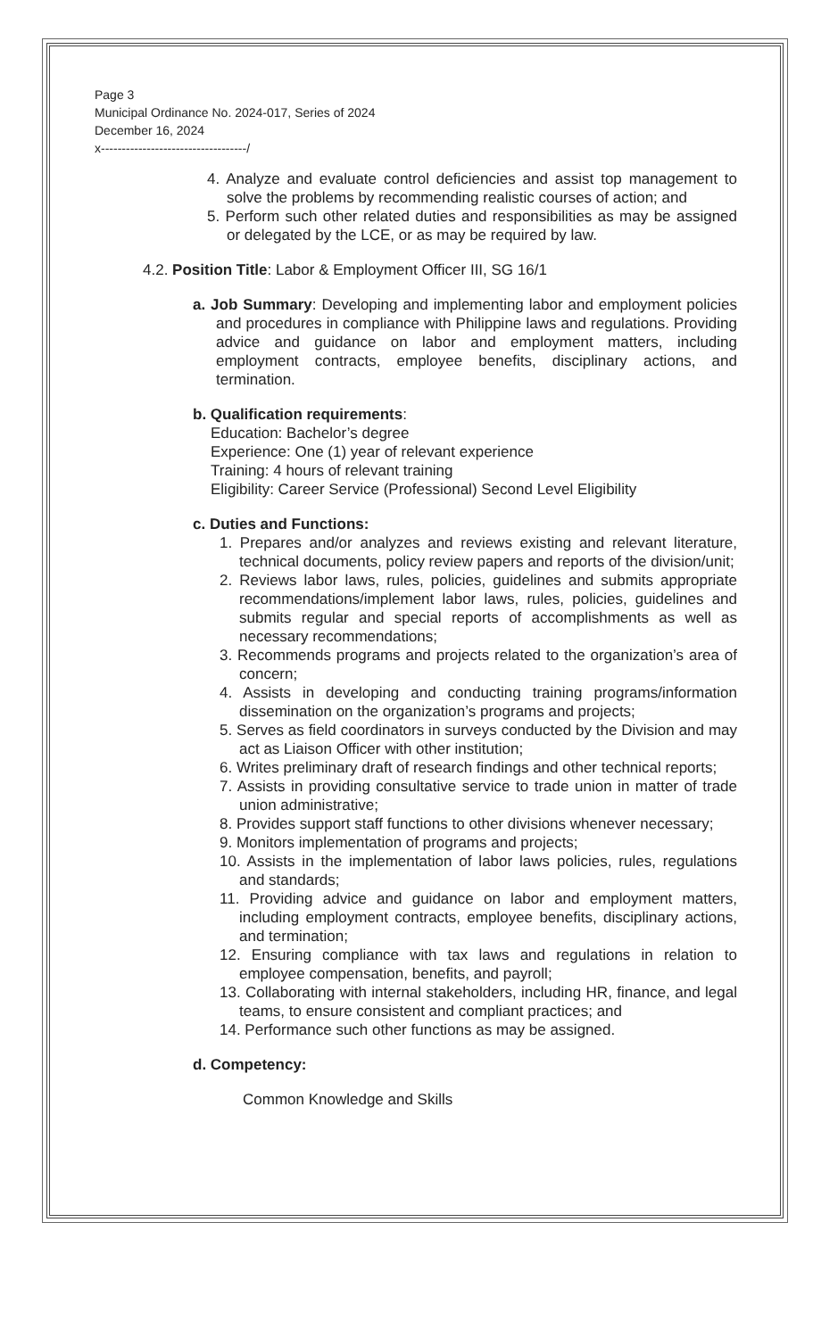Page 3
Municipal Ordinance No. 2024-017, Series of 2024
December 16, 2024
x-----------------------------------/
4. Analyze and evaluate control deficiencies and assist top management to solve the problems by recommending realistic courses of action; and
5. Perform such other related duties and responsibilities as may be assigned or delegated by the LCE, or as may be required by law.
4.2. Position Title: Labor & Employment Officer III, SG 16/1
a. Job Summary: Developing and implementing labor and employment policies and procedures in compliance with Philippine laws and regulations. Providing advice and guidance on labor and employment matters, including employment contracts, employee benefits, disciplinary actions, and termination.
b. Qualification requirements:
Education: Bachelor’s degree
Experience: One (1) year of relevant experience
Training: 4 hours of relevant training
Eligibility: Career Service (Professional) Second Level Eligibility
c. Duties and Functions:
1. Prepares and/or analyzes and reviews existing and relevant literature, technical documents, policy review papers and reports of the division/unit;
2. Reviews labor laws, rules, policies, guidelines and submits appropriate recommendations/implement labor laws, rules, policies, guidelines and submits regular and special reports of accomplishments as well as necessary recommendations;
3. Recommends programs and projects related to the organization’s area of concern;
4. Assists in developing and conducting training programs/information dissemination on the organization’s programs and projects;
5. Serves as field coordinators in surveys conducted by the Division and may act as Liaison Officer with other institution;
6. Writes preliminary draft of research findings and other technical reports;
7. Assists in providing consultative service to trade union in matter of trade union administrative;
8. Provides support staff functions to other divisions whenever necessary;
9. Monitors implementation of programs and projects;
10. Assists in the implementation of labor laws policies, rules, regulations and standards;
11. Providing advice and guidance on labor and employment matters, including employment contracts, employee benefits, disciplinary actions, and termination;
12. Ensuring compliance with tax laws and regulations in relation to employee compensation, benefits, and payroll;
13. Collaborating with internal stakeholders, including HR, finance, and legal teams, to ensure consistent and compliant practices; and
14. Performance such other functions as may be assigned.
d. Competency:
Common Knowledge and Skills